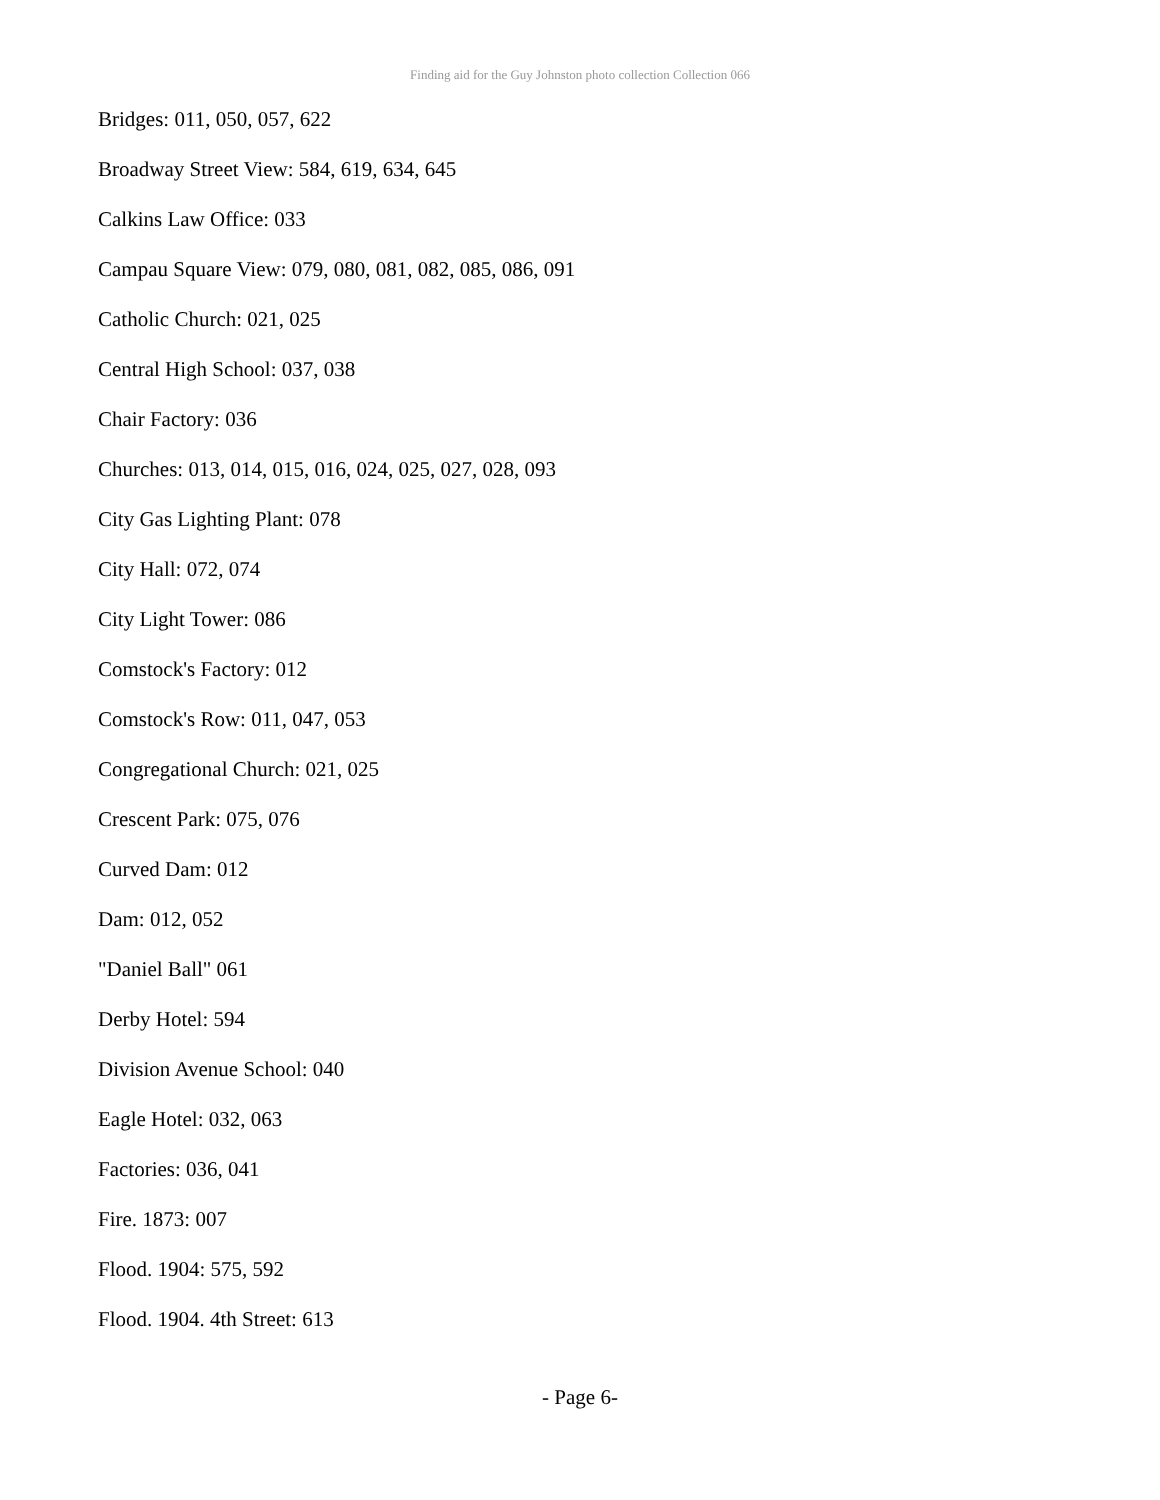Finding aid for the Guy Johnston photo collection Collection 066
Bridges: 011, 050, 057, 622
Broadway Street View: 584, 619, 634, 645
Calkins Law Office: 033
Campau Square View: 079, 080, 081, 082, 085, 086, 091
Catholic Church: 021, 025
Central High School: 037, 038
Chair Factory: 036
Churches: 013, 014, 015, 016, 024, 025, 027, 028, 093
City Gas Lighting Plant: 078
City Hall: 072, 074
City Light Tower: 086
Comstock's Factory: 012
Comstock's Row: 011, 047, 053
Congregational Church: 021, 025
Crescent Park: 075, 076
Curved Dam: 012
Dam: 012, 052
"Daniel Ball" 061
Derby Hotel: 594
Division Avenue School: 040
Eagle Hotel: 032, 063
Factories: 036, 041
Fire. 1873: 007
Flood. 1904: 575, 592
Flood. 1904. 4th Street: 613
- Page 6-